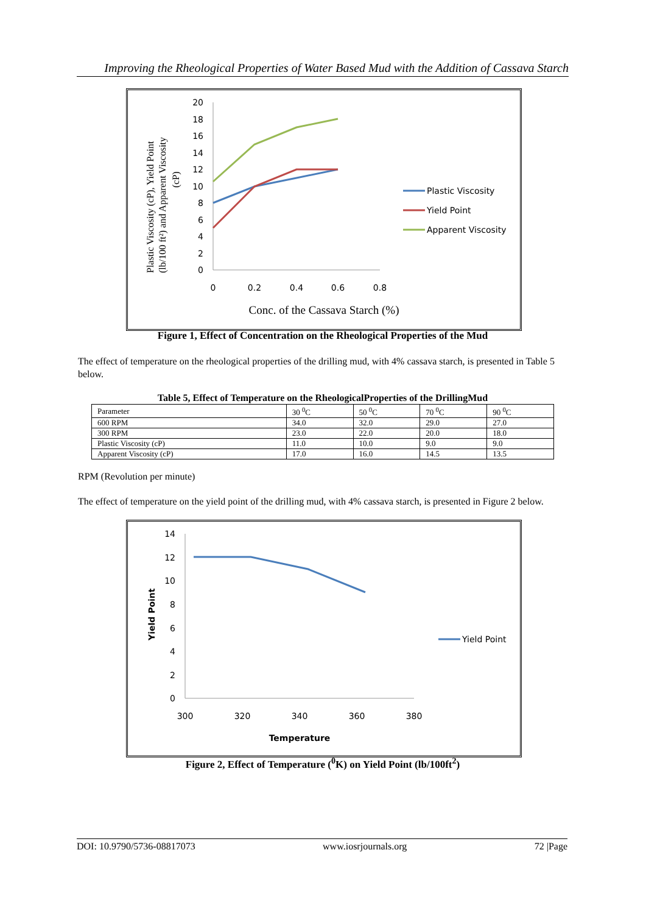Improving the Rheological Properties of Water Based Mud with the Addition of Cassava Starch
Plastic Viscosity (cP), Yield Point
(lb/100 ft²) and Apparent Viscosity
(cP)
20
18
16
14
12
10
8
6
4
2
0
0
0.2
0.4
0.6
0.8
Conc. of the Cassava Starch (%)
Plastic Viscosity
Yield Point
Apparent Viscosity
Figure 1, Effect of Concentration on the Rheological Properties of the Mud
The effect of temperature on the rheological properties of the drilling mud, with 4% cassava starch, is presented in Table 5 below.
Table 5, Effect of Temperature on the RheologicalProperties of the DrillingMud
| Parameter | 30 <sup>0</sup>C | 50 <sup>0</sup>C | 70 <sup>0</sup>C | 90 <sup>0</sup>C |
| --- | --- | --- | --- | --- |
| 600 RPM | 34.0 | 32.0 | 29.0 | 27.0 |
| 300 RPM | 23.0 | 22.0 | 20.0 | 18.0 |
| Plastic Viscosity (cP) | 11.0 | 10.0 | 9.0 | 9.0 |
| Apparent Viscosity (cP) | 17.0 | 16.0 | 14.5 | 13.5 |
RPM (Revolution per minute)
The effect of temperature on the yield point of the drilling mud, with 4% cassava starch, is presented in Figure 2 below.
Yield Point
14
12
10
8
6
4
2
0
300
320
340
360
380
Temperature
Yield Point
Figure 2, Effect of Temperature (<sup>0</sup>K) on Yield Point (lb/100ft<sup>2</sup>)
DOI: 10.9790/5736-08817073 www.iosrjournals.org 72 |Page